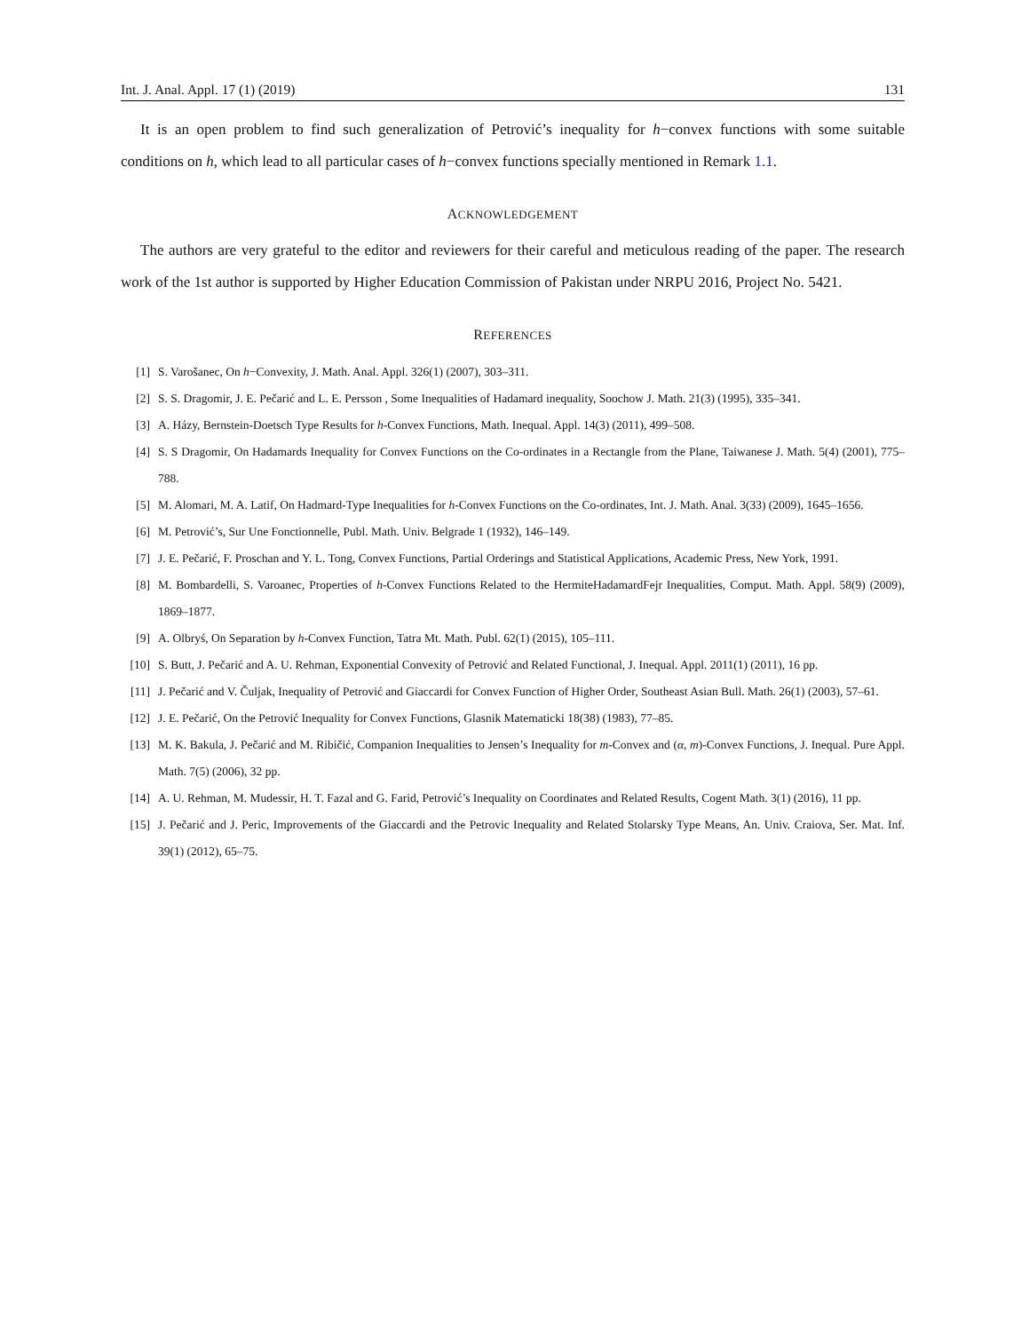Int. J. Anal. Appl. 17 (1) (2019) 131
It is an open problem to find such generalization of Petrović’s inequality for h−convex functions with some suitable conditions on h, which lead to all particular cases of h−convex functions specially mentioned in Remark 1.1.
ACKNOWLEDGEMENT
The authors are very grateful to the editor and reviewers for their careful and meticulous reading of the paper. The research work of the 1st author is supported by Higher Education Commission of Pakistan under NRPU 2016, Project No. 5421.
REFERENCES
[1] S. Varošanec, On h−Convexity, J. Math. Anal. Appl. 326(1) (2007), 303–311.
[2] S. S. Dragomir, J. E. Pečarić and L. E. Persson , Some Inequalities of Hadamard inequality, Soochow J. Math. 21(3) (1995), 335–341.
[3] A. Házy, Bernstein-Doetsch Type Results for h-Convex Functions, Math. Inequal. Appl. 14(3) (2011), 499–508.
[4] S. S Dragomir, On Hadamards Inequality for Convex Functions on the Co-ordinates in a Rectangle from the Plane, Taiwanese J. Math. 5(4) (2001), 775–788.
[5] M. Alomari, M. A. Latif, On Hadmard-Type Inequalities for h-Convex Functions on the Co-ordinates, Int. J. Math. Anal. 3(33) (2009), 1645–1656.
[6] M. Petrović’s, Sur Une Fonctionnelle, Publ. Math. Univ. Belgrade 1 (1932), 146–149.
[7] J. E. Pečarić, F. Proschan and Y. L. Tong, Convex Functions, Partial Orderings and Statistical Applications, Academic Press, New York, 1991.
[8] M. Bombardelli, S. Varoanec, Properties of h-Convex Functions Related to the HermiteHadamardFejr Inequalities, Comput. Math. Appl. 58(9) (2009), 1869–1877.
[9] A. Olbryś, On Separation by h-Convex Function, Tatra Mt. Math. Publ. 62(1) (2015), 105–111.
[10] S. Butt, J. Pečarić and A. U. Rehman, Exponential Convexity of Petrović and Related Functional, J. Inequal. Appl. 2011(1) (2011), 16 pp.
[11] J. Pečarić and V. Čuljak, Inequality of Petrović and Giaccardi for Convex Function of Higher Order, Southeast Asian Bull. Math. 26(1) (2003), 57–61.
[12] J. E. Pečarić, On the Petrović Inequality for Convex Functions, Glasnik Matematicki 18(38) (1983), 77–85.
[13] M. K. Bakula, J. Pečarić and M. Ribičić, Companion Inequalities to Jensen’s Inequality for m-Convex and (α, m)-Convex Functions, J. Inequal. Pure Appl. Math. 7(5) (2006), 32 pp.
[14] A. U. Rehman, M. Mudessir, H. T. Fazal and G. Farid, Petrović’s Inequality on Coordinates and Related Results, Cogent Math. 3(1) (2016), 11 pp.
[15] J. Pečarić and J. Peric, Improvements of the Giaccardi and the Petrovic Inequality and Related Stolarsky Type Means, An. Univ. Craiova, Ser. Mat. Inf. 39(1) (2012), 65–75.